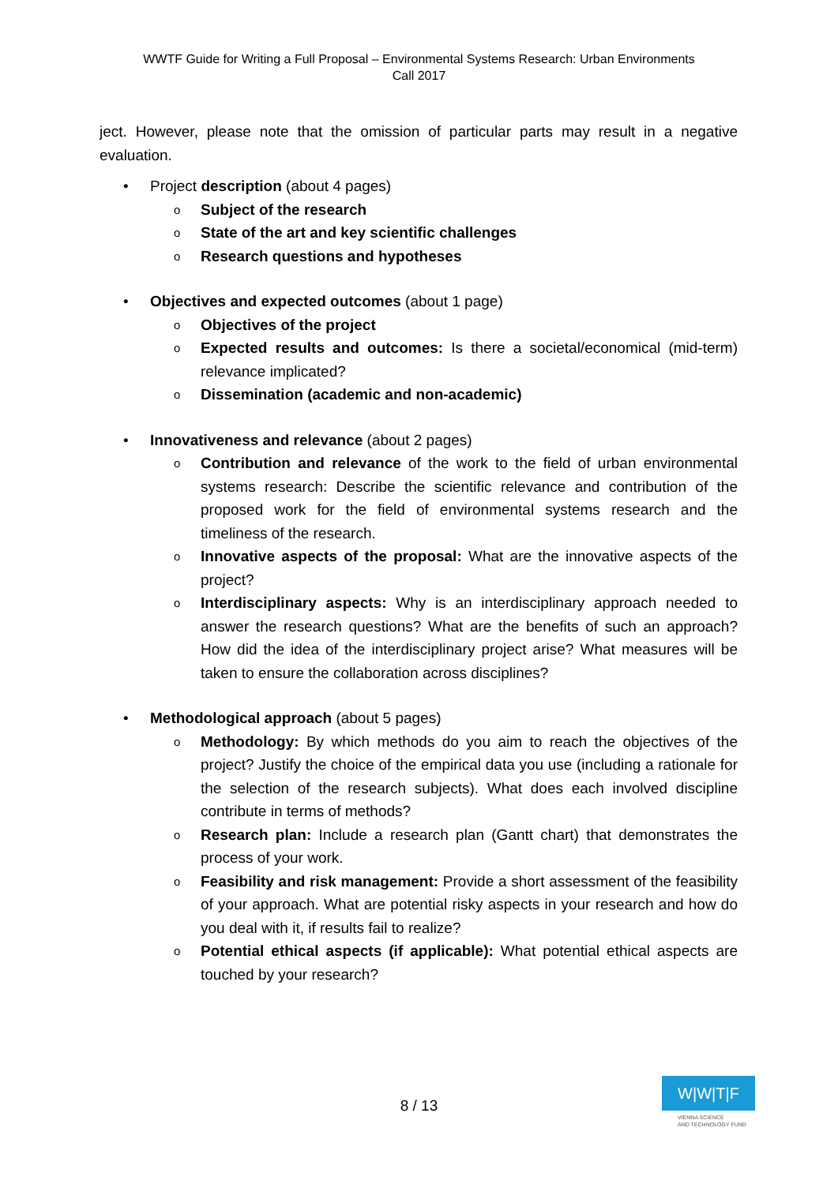WWTF Guide for Writing a Full Proposal – Environmental Systems Research: Urban Environments
Call 2017
ject. However, please note that the omission of particular parts may result in a negative evaluation.
• Project description (about 4 pages)
o Subject of the research
o State of the art and key scientific challenges
o Research questions and hypotheses
• Objectives and expected outcomes (about 1 page)
o Objectives of the project
o Expected results and outcomes: Is there a societal/economical (mid-term) relevance implicated?
o Dissemination (academic and non-academic)
• Innovativeness and relevance (about 2 pages)
o Contribution and relevance of the work to the field of urban environmental systems research: Describe the scientific relevance and contribution of the proposed work for the field of environmental systems research and the timeliness of the research.
o Innovative aspects of the proposal: What are the innovative aspects of the project?
o Interdisciplinary aspects: Why is an interdisciplinary approach needed to answer the research questions? What are the benefits of such an approach? How did the idea of the interdisciplinary project arise? What measures will be taken to ensure the collaboration across disciplines?
• Methodological approach (about 5 pages)
o Methodology: By which methods do you aim to reach the objectives of the project? Justify the choice of the empirical data you use (including a rationale for the selection of the research subjects). What does each involved discipline contribute in terms of methods?
o Research plan: Include a research plan (Gantt chart) that demonstrates the process of your work.
o Feasibility and risk management: Provide a short assessment of the feasibility of your approach. What are potential risky aspects in your research and how do you deal with it, if results fail to realize?
o Potential ethical aspects (if applicable): What potential ethical aspects are touched by your research?
8 / 13
W|W|T|F
VIENNA SCIENCE
AND TECHNOLOGY FUND